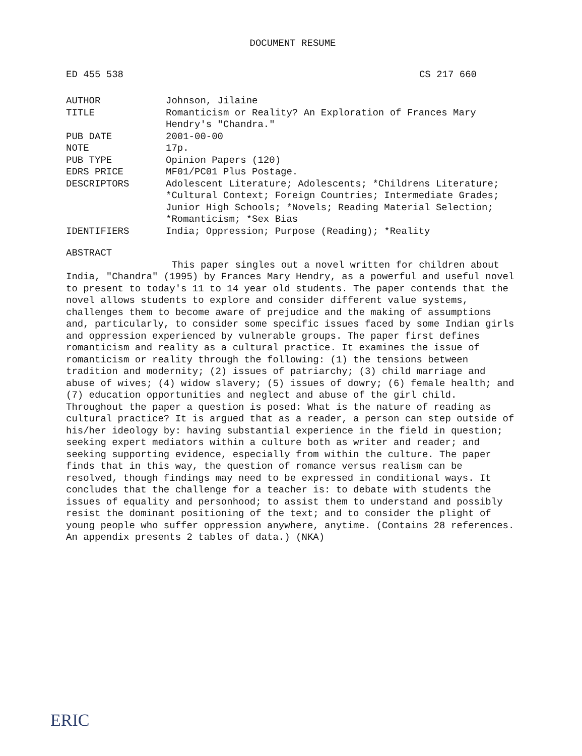DOCUMENT RESUME
ED 455 538 CS 217 660
| AUTHOR | Johnson, Jilaine |
| TITLE | Romanticism or Reality? An Exploration of Frances Mary Hendry's "Chandra." |
| PUB DATE | 2001-00-00 |
| NOTE | 17p. |
| PUB TYPE | Opinion Papers (120) |
| EDRS PRICE | MF01/PC01 Plus Postage. |
| DESCRIPTORS | Adolescent Literature; Adolescents; *Childrens Literature; *Cultural Context; Foreign Countries; Intermediate Grades; Junior High Schools; *Novels; Reading Material Selection; *Romanticism; *Sex Bias |
| IDENTIFIERS | India; Oppression; Purpose (Reading); *Reality |
ABSTRACT
This paper singles out a novel written for children about India, "Chandra" (1995) by Frances Mary Hendry, as a powerful and useful novel to present to today's 11 to 14 year old students. The paper contends that the novel allows students to explore and consider different value systems, challenges them to become aware of prejudice and the making of assumptions and, particularly, to consider some specific issues faced by some Indian girls and oppression experienced by vulnerable groups. The paper first defines romanticism and reality as a cultural practice. It examines the issue of romanticism or reality through the following: (1) the tensions between tradition and modernity; (2) issues of patriarchy; (3) child marriage and abuse of wives; (4) widow slavery; (5) issues of dowry; (6) female health; and (7) education opportunities and neglect and abuse of the girl child. Throughout the paper a question is posed: What is the nature of reading as cultural practice? It is argued that as a reader, a person can step outside of his/her ideology by: having substantial experience in the field in question; seeking expert mediators within a culture both as writer and reader; and seeking supporting evidence, especially from within the culture. The paper finds that in this way, the question of romance versus realism can be resolved, though findings may need to be expressed in conditional ways. It concludes that the challenge for a teacher is: to debate with students the issues of equality and personhood; to assist them to understand and possibly resist the dominant positioning of the text; and to consider the plight of young people who suffer oppression anywhere, anytime. (Contains 28 references. An appendix presents 2 tables of data.) (NKA)
ERIC